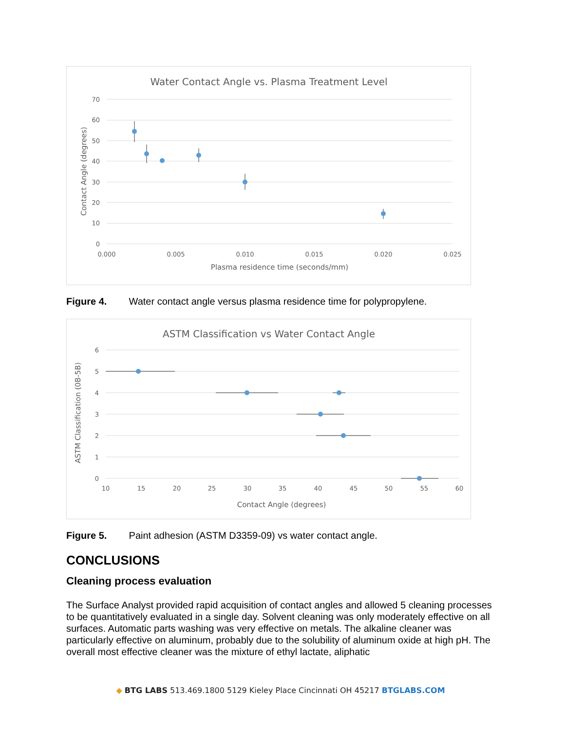Water Contact Angle vs. Plasma Treatment Level
70
60
50
40
30
20
10
0
0.000
0.005
0.010
0.015
0.020
0.025
Plasma residence time (seconds/mm)
Contact Angle (degrees)
Figure 4. Water contact angle versus plasma residence time for polypropylene.
ASTM Classification vs Water Contact Angle
6
5
4
3
2
1
0
10
15
20
25
30
35
40
45
50
55
60
Contact Angle (degrees)
ASTM Classification (0B-5B)
Figure 5. Paint adhesion (ASTM D3359-09) vs water contact angle.
CONCLUSIONS
Cleaning process evaluation
The Surface Analyst provided rapid acquisition of contact angles and allowed 5 cleaning processes to be quantitatively evaluated in a single day. Solvent cleaning was only moderately effective on all surfaces. Automatic parts washing was very effective on metals. The alkaline cleaner was particularly effective on aluminum, probably due to the solubility of aluminum oxide at high pH. The overall most effective cleaner was the mixture of ethyl lactate, aliphatic
◆ BTG LABS 513.469.1800 5129 Kieley Place Cincinnati OH 45217 BTGLABS.COM